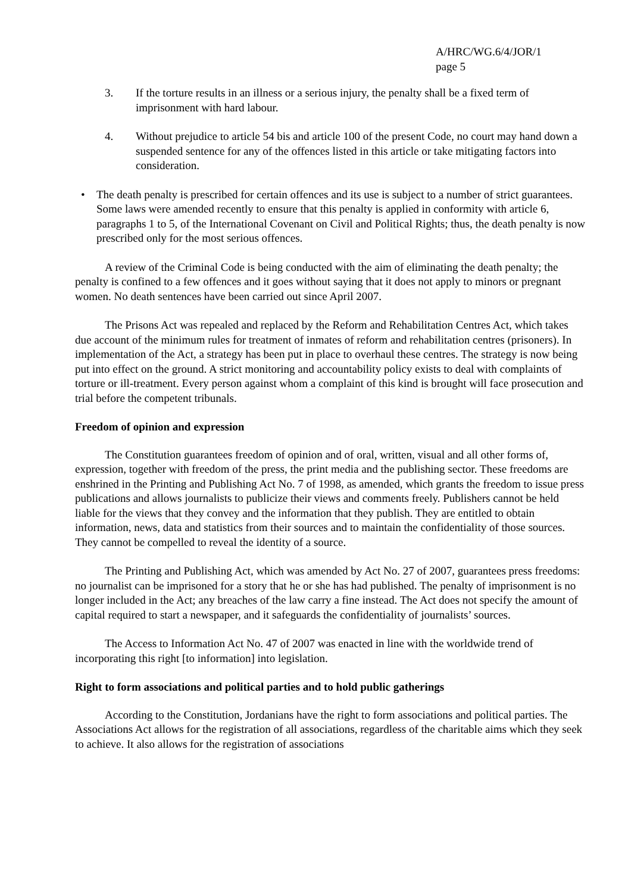A/HRC/WG.6/4/JOR/1
page 5
3. If the torture results in an illness or a serious injury, the penalty shall be a fixed term of imprisonment with hard labour.
4. Without prejudice to article 54 bis and article 100 of the present Code, no court may hand down a suspended sentence for any of the offences listed in this article or take mitigating factors into consideration.
• The death penalty is prescribed for certain offences and its use is subject to a number of strict guarantees. Some laws were amended recently to ensure that this penalty is applied in conformity with article 6, paragraphs 1 to 5, of the International Covenant on Civil and Political Rights; thus, the death penalty is now prescribed only for the most serious offences.
A review of the Criminal Code is being conducted with the aim of eliminating the death penalty; the penalty is confined to a few offences and it goes without saying that it does not apply to minors or pregnant women. No death sentences have been carried out since April 2007.
The Prisons Act was repealed and replaced by the Reform and Rehabilitation Centres Act, which takes due account of the minimum rules for treatment of inmates of reform and rehabilitation centres (prisoners). In implementation of the Act, a strategy has been put in place to overhaul these centres. The strategy is now being put into effect on the ground. A strict monitoring and accountability policy exists to deal with complaints of torture or ill-treatment. Every person against whom a complaint of this kind is brought will face prosecution and trial before the competent tribunals.
Freedom of opinion and expression
The Constitution guarantees freedom of opinion and of oral, written, visual and all other forms of, expression, together with freedom of the press, the print media and the publishing sector. These freedoms are enshrined in the Printing and Publishing Act No. 7 of 1998, as amended, which grants the freedom to issue press publications and allows journalists to publicize their views and comments freely. Publishers cannot be held liable for the views that they convey and the information that they publish. They are entitled to obtain information, news, data and statistics from their sources and to maintain the confidentiality of those sources. They cannot be compelled to reveal the identity of a source.
The Printing and Publishing Act, which was amended by Act No. 27 of 2007, guarantees press freedoms: no journalist can be imprisoned for a story that he or she has had published. The penalty of imprisonment is no longer included in the Act; any breaches of the law carry a fine instead. The Act does not specify the amount of capital required to start a newspaper, and it safeguards the confidentiality of journalists’ sources.
The Access to Information Act No. 47 of 2007 was enacted in line with the worldwide trend of incorporating this right [to information] into legislation.
Right to form associations and political parties and to hold public gatherings
According to the Constitution, Jordanians have the right to form associations and political parties. The Associations Act allows for the registration of all associations, regardless of the charitable aims which they seek to achieve. It also allows for the registration of associations